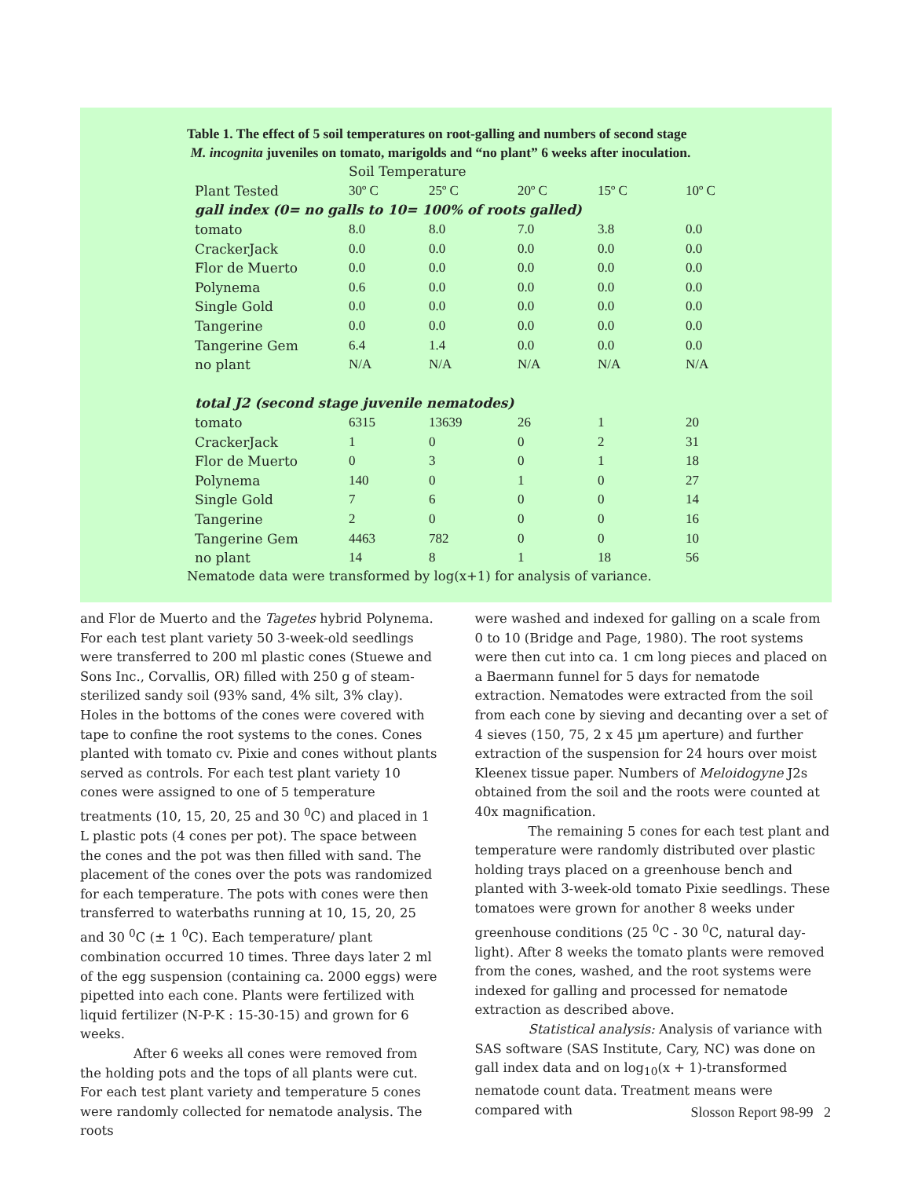Table 1. The effect of 5 soil temperatures on root-galling and numbers of second stage
M. incognita juveniles on tomato, marigolds and “no plant” 6 weeks after inoculation.
| | Soil Temperature | | | | |
| Plant Tested | 30º C | 25º C | 20º C | 15º C | 10º C |
| gall index (0= no galls to 10= 100% of roots galled) | | | | | |
| tomato | 8.0 | 8.0 | 7.0 | 3.8 | 0.0 |
| CrackerJack | 0.0 | 0.0 | 0.0 | 0.0 | 0.0 |
| Flor de Muerto | 0.0 | 0.0 | 0.0 | 0.0 | 0.0 |
| Polynema | 0.6 | 0.0 | 0.0 | 0.0 | 0.0 |
| Single Gold | 0.0 | 0.0 | 0.0 | 0.0 | 0.0 |
| Tangerine | 0.0 | 0.0 | 0.0 | 0.0 | 0.0 |
| Tangerine Gem | 6.4 | 1.4 | 0.0 | 0.0 | 0.0 |
| no plant | N/A | N/A | N/A | N/A | N/A |
| total J2 (second stage juvenile nematodes) | | | | | |
| tomato | 6315 | 13639 | 26 | 1 | 20 |
| CrackerJack | 1 | 0 | 0 | 2 | 31 |
| Flor de Muerto | 0 | 3 | 0 | 1 | 18 |
| Polynema | 140 | 0 | 1 | 0 | 27 |
| Single Gold | 7 | 6 | 0 | 0 | 14 |
| Tangerine | 2 | 0 | 0 | 0 | 16 |
| Tangerine Gem | 4463 | 782 | 0 | 0 | 10 |
| no plant | 14 | 8 | 1 | 18 | 56 |
Nematode data were transformed by log(x+1) for analysis of variance.
and Flor de Muerto and the Tagetes hybrid Polynema. For each test plant variety 50 3-week-old seedlings were transferred to 200 ml plastic cones (Stuewe and Sons Inc., Corvallis, OR) filled with 250 g of steam-sterilized sandy soil (93% sand, 4% silt, 3% clay). Holes in the bottoms of the cones were covered with tape to confine the root systems to the cones. Cones planted with tomato cv. Pixie and cones without plants served as controls. For each test plant variety 10 cones were assigned to one of 5 temperature treatments (10, 15, 20, 25 and 30 <sup>0</sup>C) and placed in 1 L plastic pots (4 cones per pot). The space between the cones and the pot was then filled with sand. The placement of the cones over the pots was randomized for each temperature. The pots with cones were then transferred to waterbaths running at 10, 15, 20, 25 and 30 <sup>0</sup>C (± 1 <sup>0</sup>C). Each temperature/ plant combination occurred 10 times. Three days later 2 ml of the egg suspension (containing ca. 2000 eggs) were pipetted into each cone. Plants were fertilized with liquid fertilizer (N-P-K : 15-30-15) and grown for 6 weeks.
After 6 weeks all cones were removed from the holding pots and the tops of all plants were cut. For each test plant variety and temperature 5 cones were randomly collected for nematode analysis. The roots
were washed and indexed for galling on a scale from 0 to 10 (Bridge and Page, 1980). The root systems were then cut into ca. 1 cm long pieces and placed on a Baermann funnel for 5 days for nematode extraction. Nematodes were extracted from the soil from each cone by sieving and decanting over a set of 4 sieves (150, 75, 2 x 45 µm aperture) and further extraction of the suspension for 24 hours over moist Kleenex tissue paper. Numbers of Meloidogyne J2s obtained from the soil and the roots were counted at 40x magnification.
The remaining 5 cones for each test plant and temperature were randomly distributed over plastic holding trays placed on a greenhouse bench and planted with 3-week-old tomato Pixie seedlings. These tomatoes were grown for another 8 weeks under greenhouse conditions (25 <sup>0</sup>C - 30 <sup>0</sup>C, natural day-light). After 8 weeks the tomato plants were removed from the cones, washed, and the root systems were indexed for galling and processed for nematode extraction as described above.
Statistical analysis: Analysis of variance with SAS software (SAS Institute, Cary, NC) was done on gall index data and on log<sub>10</sub>(x + 1)-transformed nematode count data. Treatment means were compared with
Slosson Report 98-99 2